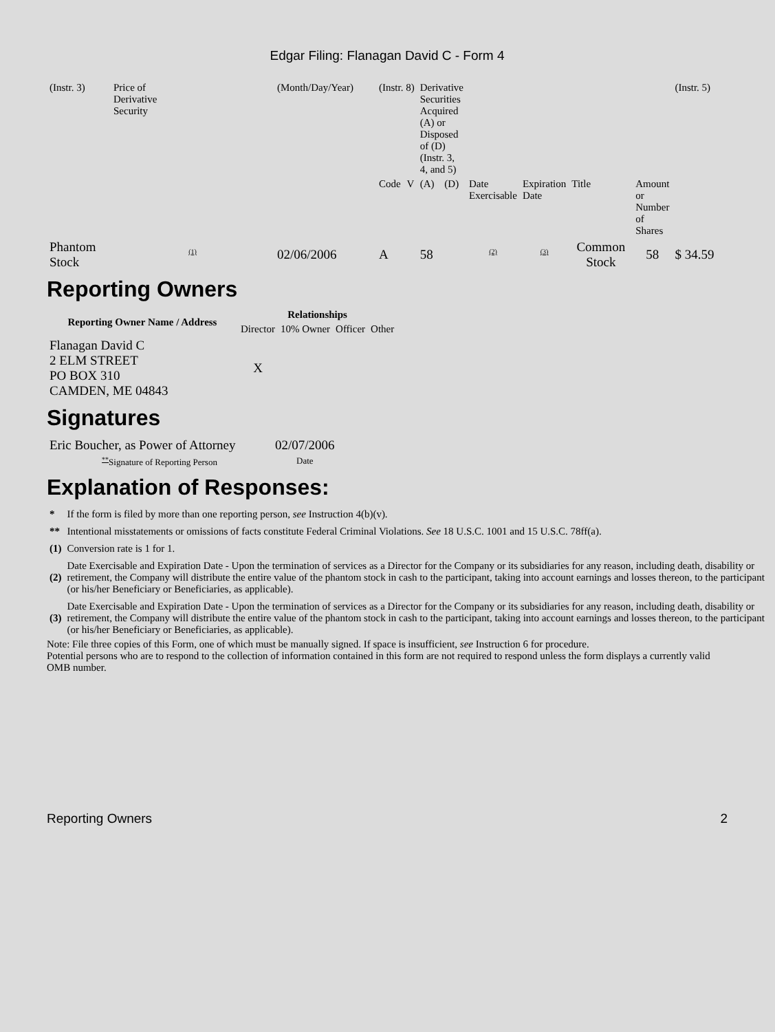Edgar Filing: Flanagan David C - Form 4
| (Instr. 3) | Price of Derivative Security | (Month/Day/Year) | (Instr. 8) | | Derivative Securities Acquired (A) or Disposed of (D) (Instr. 3, 4, and 5) | | | | | | (Instr. 5) |
| | | | Code | V | (A) | (D) | Date Exercisable | Expiration Date | Title | Amount or Number of Shares | |
| Phantom Stock | <sup>(1)</sup> | 02/06/2006 | A | | 58 | | <sup>(2)</sup> | <sup>(3)</sup> | Common Stock | 58 | $ 34.59 |
Reporting Owners
| Reporting Owner Name / Address | Relationships | | | |
| --- | --- | --- | --- | --- |
| | Director | 10% Owner | Officer | Other |
| Flanagan David C 2 ELM STREET PO BOX 310 CAMDEN, ME 04843 | X | | | |
Signatures
| Eric Boucher, as Power of Attorney | 02/07/2006 |
| <sup>**</sup> Signature of Reporting Person | Date |
Explanation of Responses:
| * | If the form is filed by more than one reporting person, see Instruction 4(b)(v). |
| ** | Intentional misstatements or omissions of facts constitute Federal Criminal Violations. See 18 U.S.C. 1001 and 15 U.S.C. 78ff(a). |
| (1) | Conversion rate is 1 for 1. |
| (2) | Date Exercisable and Expiration Date - Upon the termination of services as a Director for the Company or its subsidiaries for any reason, including death, disability or retirement, the Company will distribute the entire value of the phantom stock in cash to the participant, taking into account earnings and losses thereon, to the participant (or his/her Beneficiary or Beneficiaries, as applicable). |
| (3) | Date Exercisable and Expiration Date - Upon the termination of services as a Director for the Company or its subsidiaries for any reason, including death, disability or retirement, the Company will distribute the entire value of the phantom stock in cash to the participant, taking into account earnings and losses thereon, to the participant (or his/her Beneficiary or Beneficiaries, as applicable). |
Note: File three copies of this Form, one of which must be manually signed. If space is insufficient, see Instruction 6 for procedure.
Potential persons who are to respond to the collection of information contained in this form are not required to respond unless the form displays a currently valid OMB number.
Reporting Owners 2